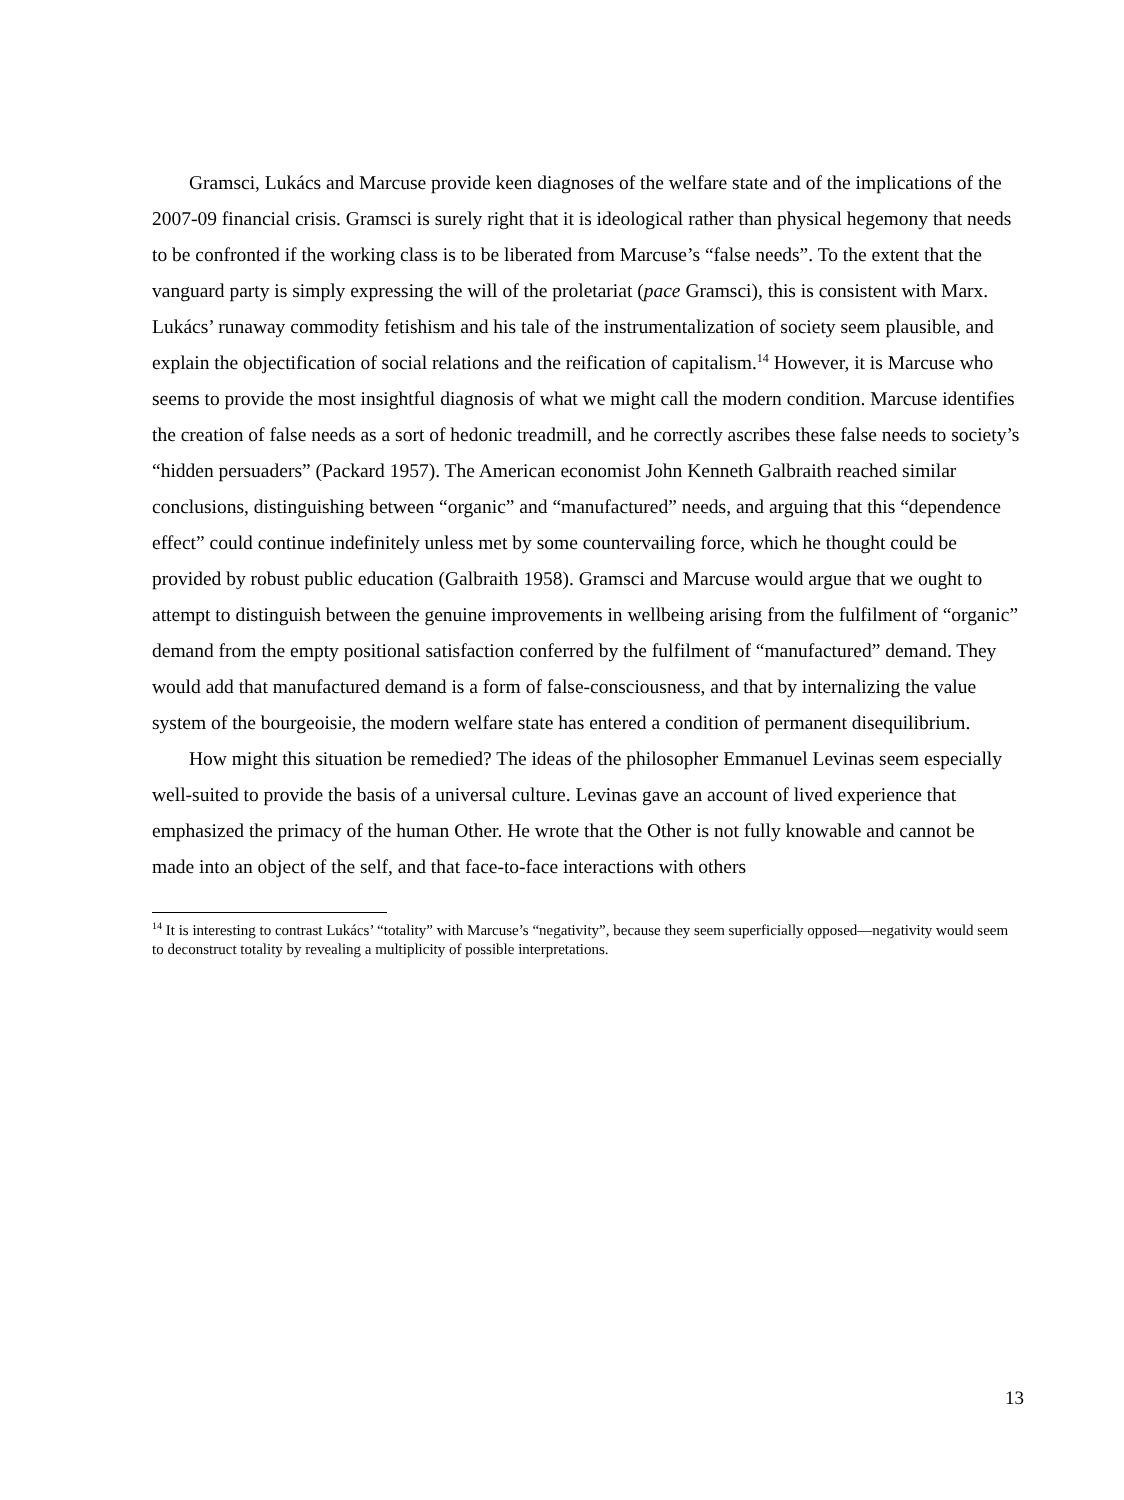Gramsci, Lukács and Marcuse provide keen diagnoses of the welfare state and of the implications of the 2007-09 financial crisis. Gramsci is surely right that it is ideological rather than physical hegemony that needs to be confronted if the working class is to be liberated from Marcuse’s “false needs”. To the extent that the vanguard party is simply expressing the will of the proletariat (pace Gramsci), this is consistent with Marx. Lukács’ runaway commodity fetishism and his tale of the instrumentalization of society seem plausible, and explain the objectification of social relations and the reification of capitalism.<sup>14</sup> However, it is Marcuse who seems to provide the most insightful diagnosis of what we might call the modern condition. Marcuse identifies the creation of false needs as a sort of hedonic treadmill, and he correctly ascribes these false needs to society’s “hidden persuaders” (Packard 1957). The American economist John Kenneth Galbraith reached similar conclusions, distinguishing between “organic” and “manufactured” needs, and arguing that this “dependence effect” could continue indefinitely unless met by some countervailing force, which he thought could be provided by robust public education (Galbraith 1958). Gramsci and Marcuse would argue that we ought to attempt to distinguish between the genuine improvements in wellbeing arising from the fulfilment of “organic” demand from the empty positional satisfaction conferred by the fulfilment of “manufactured” demand. They would add that manufactured demand is a form of false-consciousness, and that by internalizing the value system of the bourgeoisie, the modern welfare state has entered a condition of permanent disequilibrium.
How might this situation be remedied? The ideas of the philosopher Emmanuel Levinas seem especially well-suited to provide the basis of a universal culture. Levinas gave an account of lived experience that emphasized the primacy of the human Other. He wrote that the Other is not fully knowable and cannot be made into an object of the self, and that face-to-face interactions with others
<sup>14</sup> It is interesting to contrast Lukács’ “totality” with Marcuse’s “negativity”, because they seem superficially opposed—negativity would seem to deconstruct totality by revealing a multiplicity of possible interpretations.
13